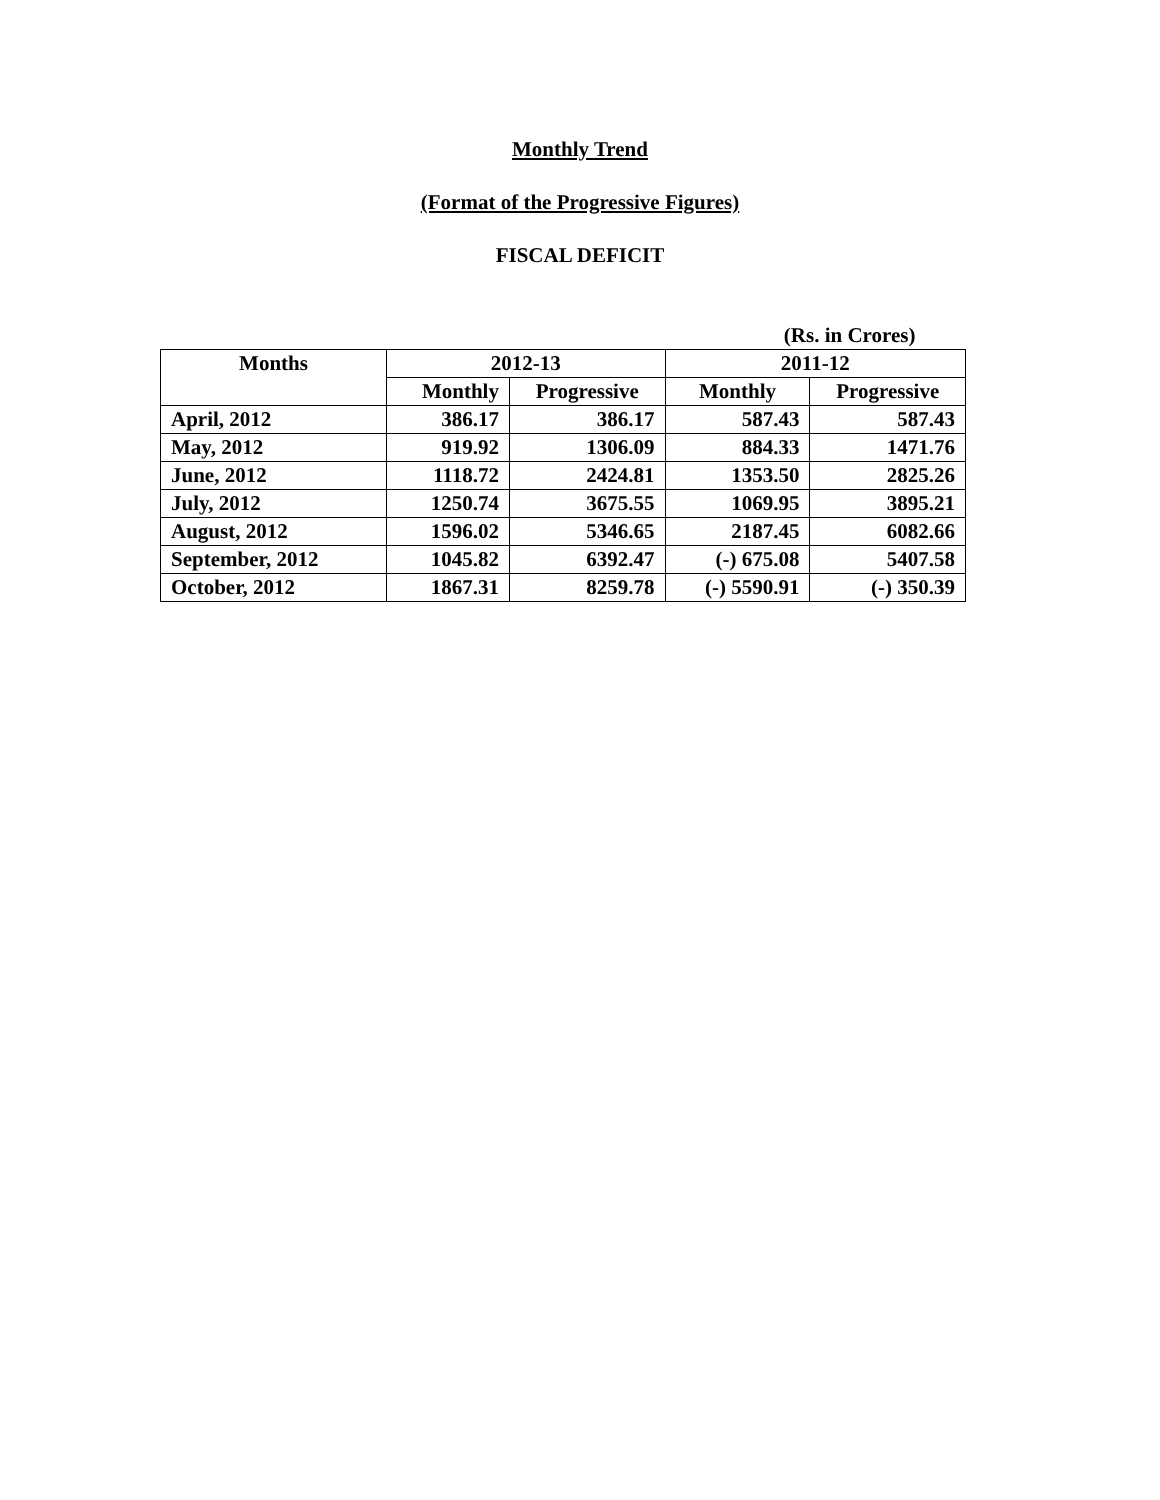Monthly Trend
(Format of the Progressive Figures)
FISCAL DEFICIT
| (Rs. in Crores) | | | | |
| Months | 2012-13 | | 2011-12 | |
| | Monthly | Progressive | Monthly | Progressive |
| April, 2012 | 386.17 | 386.17 | 587.43 | 587.43 |
| May, 2012 | 919.92 | 1306.09 | 884.33 | 1471.76 |
| June, 2012 | 1118.72 | 2424.81 | 1353.50 | 2825.26 |
| July, 2012 | 1250.74 | 3675.55 | 1069.95 | 3895.21 |
| August, 2012 | 1596.02 | 5346.65 | 2187.45 | 6082.66 |
| September, 2012 | 1045.82 | 6392.47 | (-) 675.08 | 5407.58 |
| October, 2012 | 1867.31 | 8259.78 | (-) 5590.91 | (-) 350.39 |